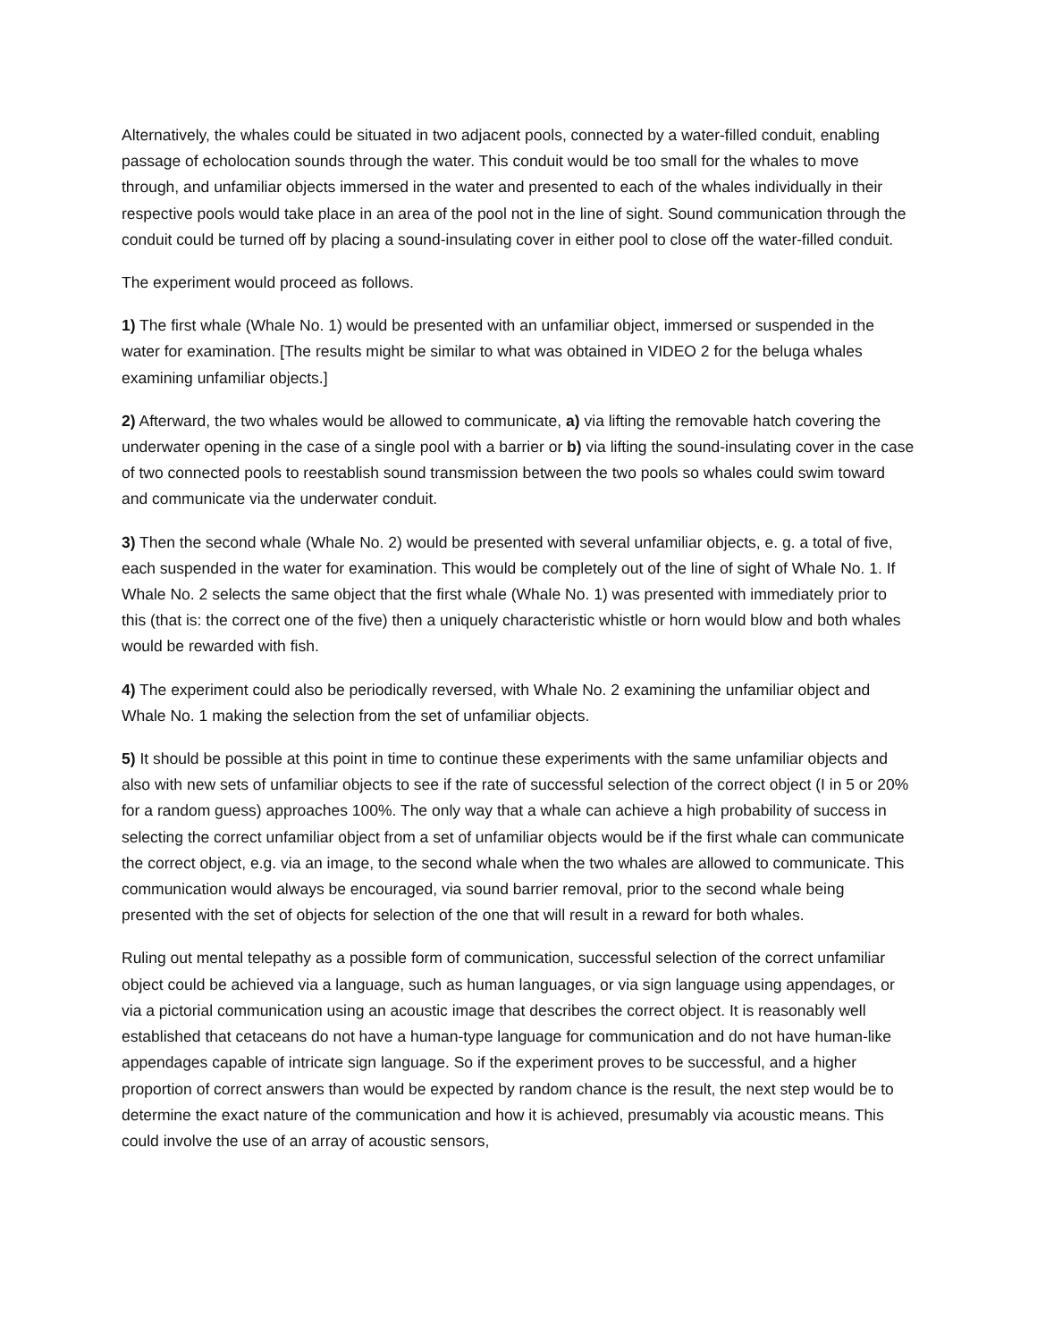Alternatively, the whales could be situated in two adjacent pools, connected by a water-filled conduit, enabling passage of echolocation sounds through the water. This conduit would be too small for the whales to move through, and unfamiliar objects immersed in the water and presented to each of the whales individually in their respective pools would take place in an area of the pool not in the line of sight. Sound communication through the conduit could be turned off by placing a sound-insulating cover in either pool to close off the water-filled conduit.
The experiment would proceed as follows.
1) The first whale (Whale No. 1) would be presented with an unfamiliar object, immersed or suspended in the water for examination. [The results might be similar to what was obtained in VIDEO 2 for the beluga whales examining unfamiliar objects.]
2) Afterward, the two whales would be allowed to communicate, a) via lifting the removable hatch covering the underwater opening in the case of a single pool with a barrier or b) via lifting the sound-insulating cover in the case of two connected pools to reestablish sound transmission between the two pools so whales could swim toward and communicate via the underwater conduit.
3) Then the second whale (Whale No. 2) would be presented with several unfamiliar objects, e. g. a total of five, each suspended in the water for examination. This would be completely out of the line of sight of Whale No. 1. If Whale No. 2 selects the same object that the first whale (Whale No. 1) was presented with immediately prior to this (that is: the correct one of the five) then a uniquely characteristic whistle or horn would blow and both whales would be rewarded with fish.
4) The experiment could also be periodically reversed, with Whale No. 2 examining the unfamiliar object and Whale No. 1 making the selection from the set of unfamiliar objects.
5) It should be possible at this point in time to continue these experiments with the same unfamiliar objects and also with new sets of unfamiliar objects to see if the rate of successful selection of the correct object (I in 5 or 20% for a random guess) approaches 100%. The only way that a whale can achieve a high probability of success in selecting the correct unfamiliar object from a set of unfamiliar objects would be if the first whale can communicate the correct object, e.g. via an image, to the second whale when the two whales are allowed to communicate. This communication would always be encouraged, via sound barrier removal, prior to the second whale being presented with the set of objects for selection of the one that will result in a reward for both whales.
Ruling out mental telepathy as a possible form of communication, successful selection of the correct unfamiliar object could be achieved via a language, such as human languages, or via sign language using appendages, or via a pictorial communication using an acoustic image that describes the correct object. It is reasonably well established that cetaceans do not have a human-type language for communication and do not have human-like appendages capable of intricate sign language. So if the experiment proves to be successful, and a higher proportion of correct answers than would be expected by random chance is the result, the next step would be to determine the exact nature of the communication and how it is achieved, presumably via acoustic means. This could involve the use of an array of acoustic sensors,